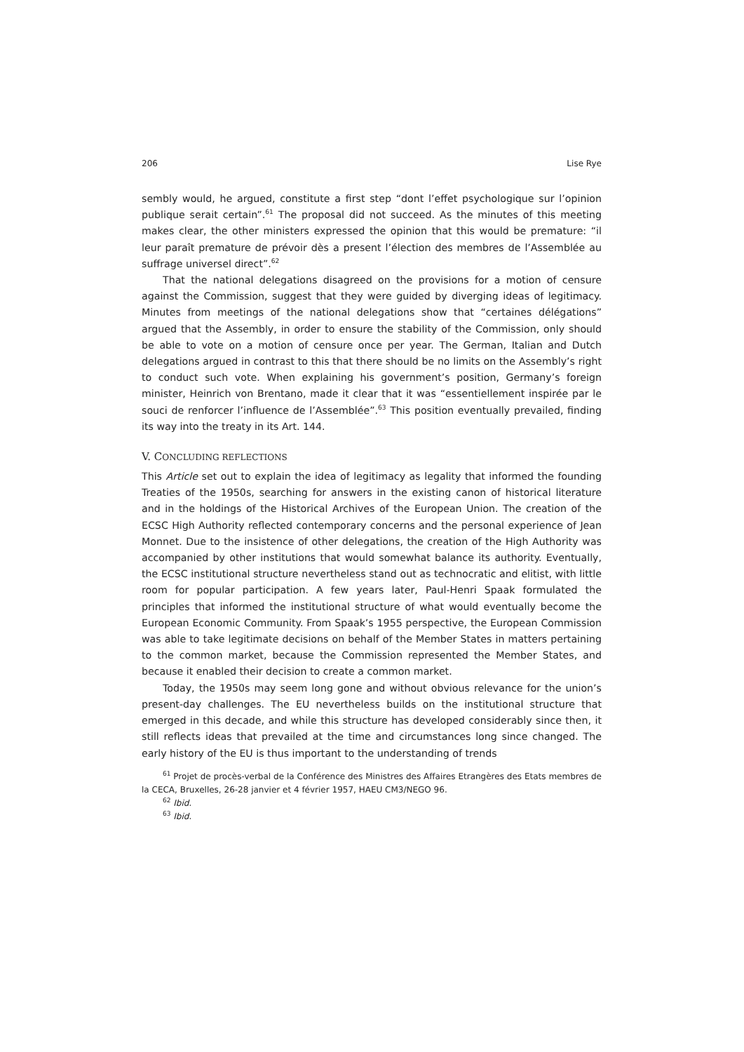206 Lise Rye
sembly would, he argued, constitute a first step “dont l’effet psychologique sur l’opinion publique serait certain”.<sup>61</sup> The proposal did not succeed. As the minutes of this meeting makes clear, the other ministers expressed the opinion that this would be premature: “il leur paraît premature de prévoir dès a present l’élection des membres de l’Assemblée au suffrage universel direct”.<sup>62</sup>
That the national delegations disagreed on the provisions for a motion of censure against the Commission, suggest that they were guided by diverging ideas of legitimacy. Minutes from meetings of the national delegations show that “certaines délégations” argued that the Assembly, in order to ensure the stability of the Commission, only should be able to vote on a motion of censure once per year. The German, Italian and Dutch delegations argued in contrast to this that there should be no limits on the Assembly’s right to conduct such vote. When explaining his government’s position, Germany’s foreign minister, Heinrich von Brentano, made it clear that it was “essentiellement inspirée par le souci de renforcer l’influence de l’Assemblée”.<sup>63</sup> This position eventually prevailed, finding its way into the treaty in its Art. 144.
V. CONCLUDING REFLECTIONS
This Article set out to explain the idea of legitimacy as legality that informed the founding Treaties of the 1950s, searching for answers in the existing canon of historical literature and in the holdings of the Historical Archives of the European Union. The creation of the ECSC High Authority reflected contemporary concerns and the personal experience of Jean Monnet. Due to the insistence of other delegations, the creation of the High Authority was accompanied by other institutions that would somewhat balance its authority. Eventually, the ECSC institutional structure nevertheless stand out as technocratic and elitist, with little room for popular participation. A few years later, Paul-Henri Spaak formulated the principles that informed the institutional structure of what would eventually become the European Economic Community. From Spaak’s 1955 perspective, the European Commission was able to take legitimate decisions on behalf of the Member States in matters pertaining to the common market, because the Commission represented the Member States, and because it enabled their decision to create a common market.
Today, the 1950s may seem long gone and without obvious relevance for the union’s present-day challenges. The EU nevertheless builds on the institutional structure that emerged in this decade, and while this structure has developed considerably since then, it still reflects ideas that prevailed at the time and circumstances long since changed. The early history of the EU is thus important to the understanding of trends
<sup>61</sup> Projet de procès-verbal de la Conférence des Ministres des Affaires Etrangères des Etats membres de la CECA, Bruxelles, 26-28 janvier et 4 février 1957, HAEU CM3/NEGO 96.
<sup>62</sup> Ibid.
<sup>63</sup> Ibid.